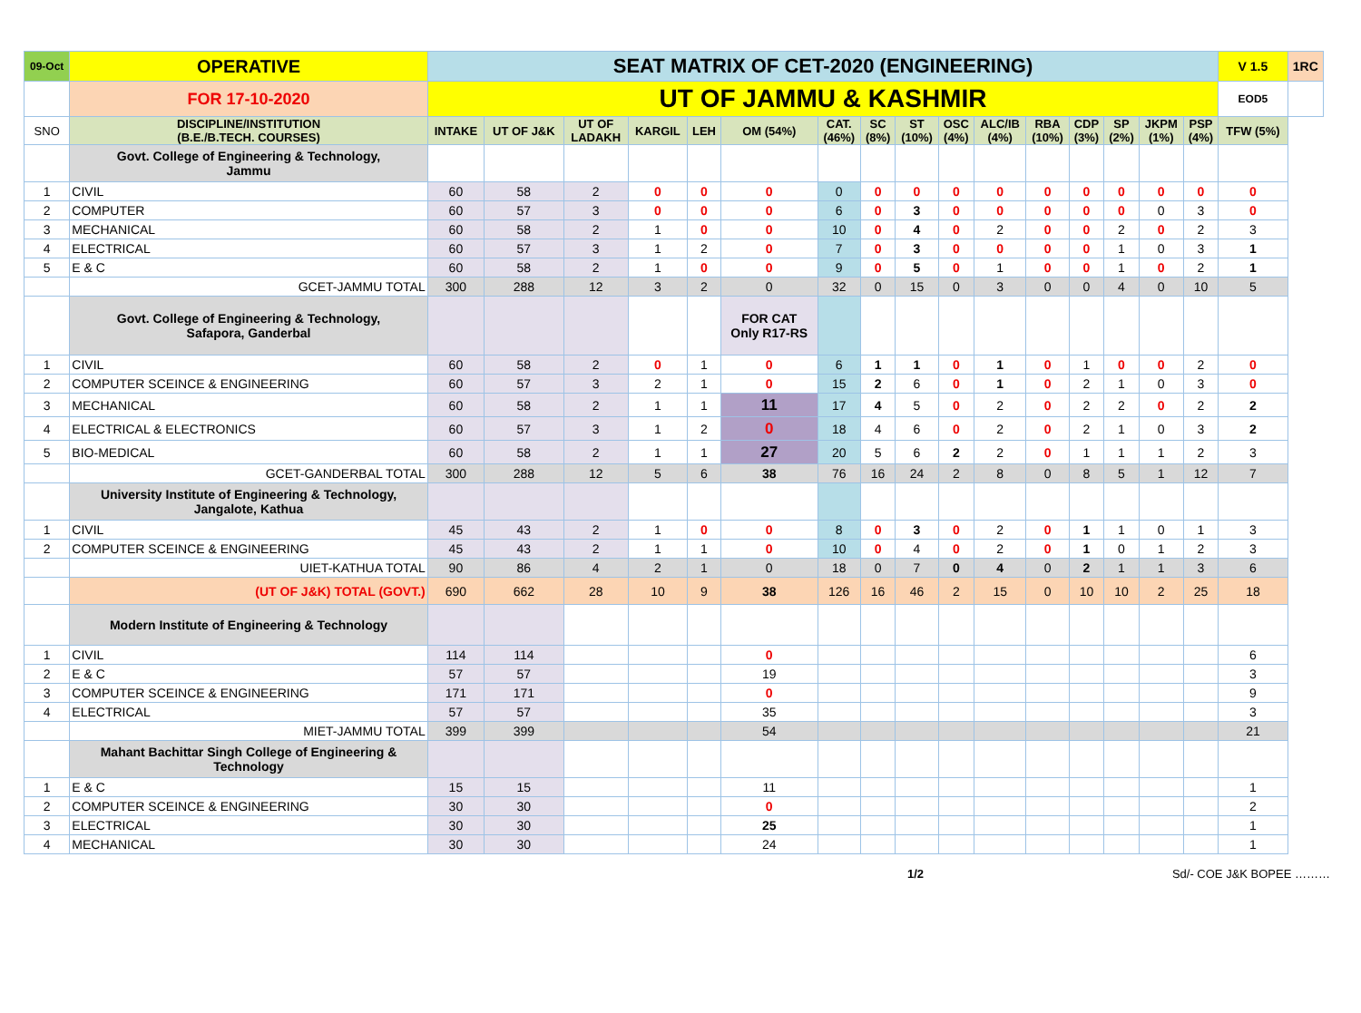| 09-Oct | OPERATIVE | SEAT MATRIX OF CET-2020 (ENGINEERING) | | | | | | | | | | | | | | | | V 1.5 | 1RC |
| | FOR 17-10-2020 | UT OF JAMMU & KASHMIR | | | | | | | | | | | | | | | | EOD5 | |
| SNO | DISCIPLINE/INSTITUTION (B.E./B.TECH. COURSES) | INTAKE | UT OF J&K | UT OF LADAKH | KARGIL | LEH | OM (54%) | CAT. (46%) | SC (8%) | ST (10%) | OSC (4%) | ALC/IB (4%) | RBA (10%) | CDP (3%) | SP (2%) | JKPM (1%) | PSP (4%) | TFW (5%) | |
| | Govt. College of Engineering & Technology, Jammu | | | | | | | | | | | | | | | | | | |
| 1 | CIVIL | 60 | 58 | 2 | 0 | 0 | 0 | 0 | 0 | 0 | 0 | 0 | 0 | 0 | 0 | 0 | 0 | 0 | |
| 2 | COMPUTER | 60 | 57 | 3 | 0 | 0 | 0 | 6 | 0 | 3 | 0 | 0 | 0 | 0 | 0 | 0 | 3 | 0 | |
| 3 | MECHANICAL | 60 | 58 | 2 | 1 | 0 | 0 | 10 | 0 | 4 | 0 | 2 | 0 | 0 | 2 | 0 | 2 | 3 | |
| 4 | ELECTRICAL | 60 | 57 | 3 | 1 | 2 | 0 | 7 | 0 | 3 | 0 | 0 | 0 | 0 | 1 | 0 | 3 | 1 | |
| 5 | E & C | 60 | 58 | 2 | 1 | 0 | 0 | 9 | 0 | 5 | 0 | 1 | 0 | 0 | 1 | 0 | 2 | 1 | |
| | GCET-JAMMU TOTAL | 300 | 288 | 12 | 3 | 2 | 0 | 32 | 0 | 15 | 0 | 3 | 0 | 0 | 4 | 0 | 10 | 5 | |
| | Govt. College of Engineering & Technology, Safapora, Ganderbal | | | | | | FOR CAT Only R17-RS | | | | | | | | | | | | |
| 1 | CIVIL | 60 | 58 | 2 | 0 | 1 | 0 | 6 | 1 | 1 | 0 | 1 | 0 | 1 | 0 | 0 | 2 | 0 | |
| 2 | COMPUTER SCEINCE & ENGINEERING | 60 | 57 | 3 | 2 | 1 | 0 | 15 | 2 | 6 | 0 | 1 | 0 | 2 | 1 | 0 | 3 | 0 | |
| 3 | MECHANICAL | 60 | 58 | 2 | 1 | 1 | 11 | 17 | 4 | 5 | 0 | 2 | 0 | 2 | 2 | 0 | 2 | 2 | |
| 4 | ELECTRICAL & ELECTRONICS | 60 | 57 | 3 | 1 | 2 | 0 | 18 | 4 | 6 | 0 | 2 | 0 | 2 | 1 | 0 | 3 | 2 | |
| 5 | BIO-MEDICAL | 60 | 58 | 2 | 1 | 1 | 27 | 20 | 5 | 6 | 2 | 2 | 0 | 1 | 1 | 1 | 2 | 3 | |
| | GCET-GANDERBAL TOTAL | 300 | 288 | 12 | 5 | 6 | 38 | 76 | 16 | 24 | 2 | 8 | 0 | 8 | 5 | 1 | 12 | 7 | |
| | University Institute of Engineering & Technology, Jangalote, Kathua | | | | | | | | | | | | | | | | | | |
| 1 | CIVIL | 45 | 43 | 2 | 1 | 0 | 0 | 8 | 0 | 3 | 0 | 2 | 0 | 1 | 1 | 0 | 1 | 3 | |
| 2 | COMPUTER SCEINCE & ENGINEERING | 45 | 43 | 2 | 1 | 1 | 0 | 10 | 0 | 4 | 0 | 2 | 0 | 1 | 0 | 1 | 2 | 3 | |
| | UIET-KATHUA TOTAL | 90 | 86 | 4 | 2 | 1 | 0 | 18 | 0 | 7 | 0 | 4 | 0 | 2 | 1 | 1 | 3 | 6 | |
| | (UT OF J&K) TOTAL (GOVT.) | 690 | 662 | 28 | 10 | 9 | 38 | 126 | 16 | 46 | 2 | 15 | 0 | 10 | 10 | 2 | 25 | 18 | |
| | Modern Institute of Engineering & Technology | | | | | | | | | | | | | | | | | | |
| 1 | CIVIL | 114 | 114 | | | | 0 | | | | | | | | | | | 6 | |
| 2 | E & C | 57 | 57 | | | | 19 | | | | | | | | | | | 3 | |
| 3 | COMPUTER SCEINCE & ENGINEERING | 171 | 171 | | | | 0 | | | | | | | | | | | 9 | |
| 4 | ELECTRICAL | 57 | 57 | | | | 35 | | | | | | | | | | | 3 | |
| | MIET-JAMMU TOTAL | 399 | 399 | | | | 54 | | | | | | | | | | | 21 | |
| | Mahant Bachittar Singh College of Engineering & Technology | | | | | | | | | | | | | | | | | | |
| 1 | E & C | 15 | 15 | | | | 11 | | | | | | | | | | | 1 | |
| 2 | COMPUTER SCEINCE & ENGINEERING | 30 | 30 | | | | 0 | | | | | | | | | | | 2 | |
| 3 | ELECTRICAL | 30 | 30 | | | | 25 | | | | | | | | | | | 1 | |
| 4 | MECHANICAL | 30 | 30 | | | | 24 | | | | | | | | | | | 1 | |
1/2 Sd/- COE J&K BOPEE ………